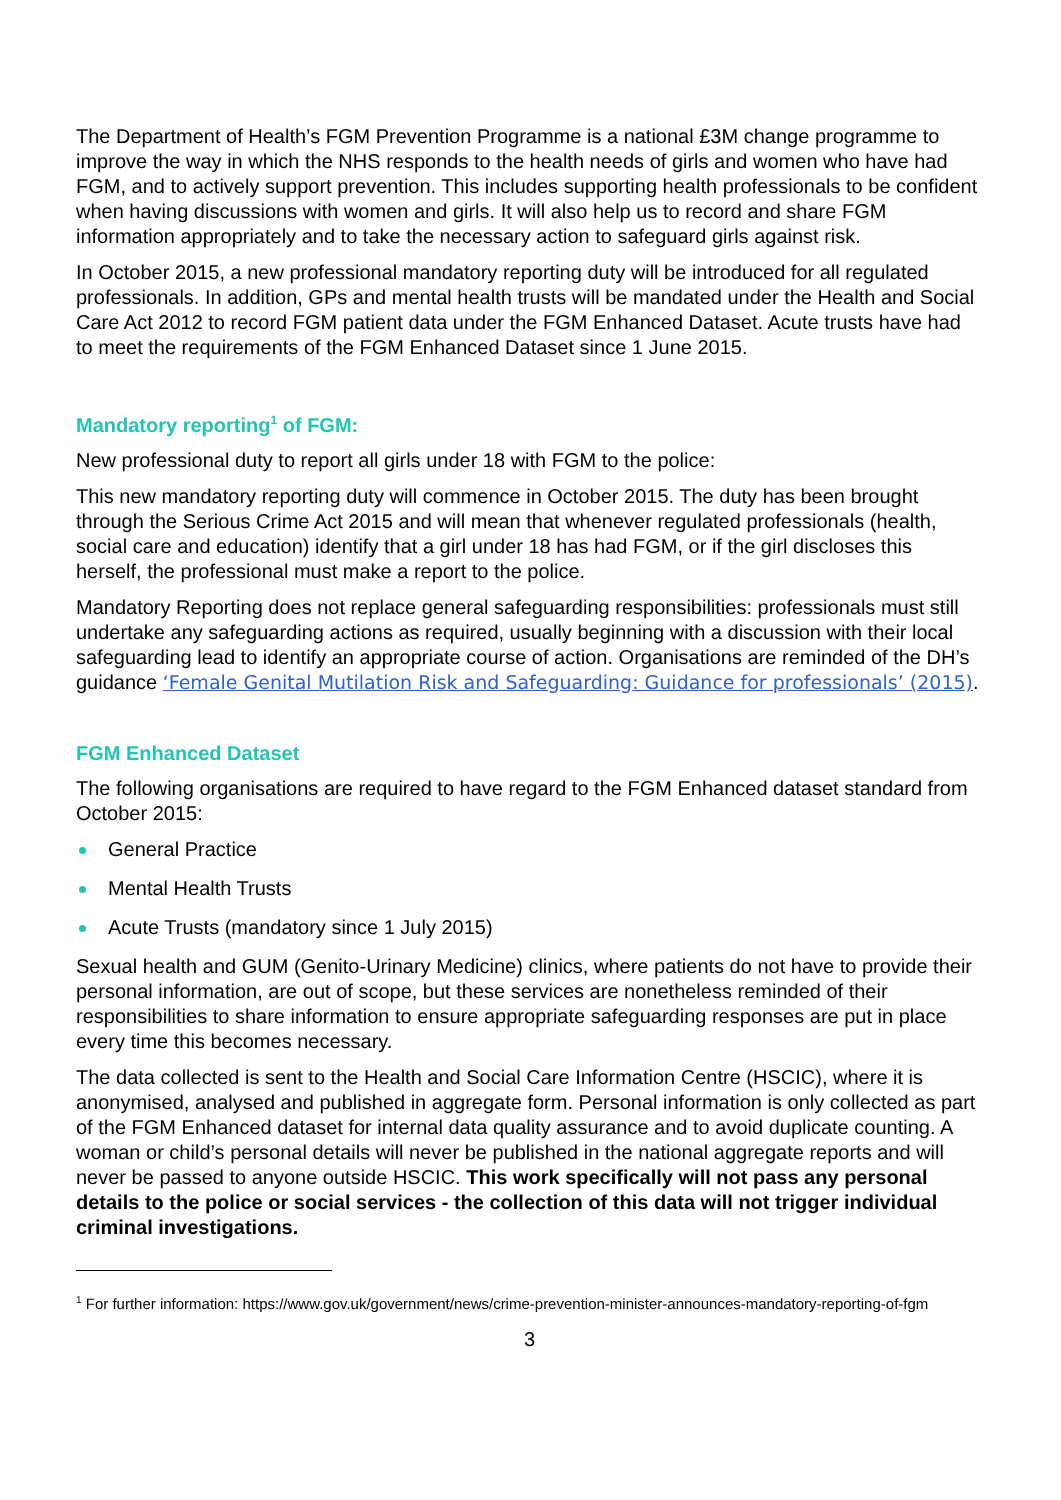The Department of Health’s FGM Prevention Programme is a national £3M change programme to improve the way in which the NHS responds to the health needs of girls and women who have had FGM, and to actively support prevention. This includes supporting health professionals to be confident when having discussions with women and girls. It will also help us to record and share FGM information appropriately and to take the necessary action to safeguard girls against risk.
In October 2015, a new professional mandatory reporting duty will be introduced for all regulated professionals. In addition, GPs and mental health trusts will be mandated under the Health and Social Care Act 2012 to record FGM patient data under the FGM Enhanced Dataset. Acute trusts have had to meet the requirements of the FGM Enhanced Dataset since 1 June 2015.
Mandatory reporting<sup>1</sup> of FGM:
New professional duty to report all girls under 18 with FGM to the police:
This new mandatory reporting duty will commence in October 2015. The duty has been brought through the Serious Crime Act 2015 and will mean that whenever regulated professionals (health, social care and education) identify that a girl under 18 has had FGM, or if the girl discloses this herself, the professional must make a report to the police.
Mandatory Reporting does not replace general safeguarding responsibilities: professionals must still undertake any safeguarding actions as required, usually beginning with a discussion with their local safeguarding lead to identify an appropriate course of action. Organisations are reminded of the DH’s guidance ‘Female Genital Mutilation Risk and Safeguarding: Guidance for professionals’ (2015).
FGM Enhanced Dataset
The following organisations are required to have regard to the FGM Enhanced dataset standard from October 2015:
General Practice
Mental Health Trusts
Acute Trusts (mandatory since 1 July 2015)
Sexual health and GUM (Genito-Urinary Medicine) clinics, where patients do not have to provide their personal information, are out of scope, but these services are nonetheless reminded of their responsibilities to share information to ensure appropriate safeguarding responses are put in place every time this becomes necessary.
The data collected is sent to the Health and Social Care Information Centre (HSCIC), where it is anonymised, analysed and published in aggregate form. Personal information is only collected as part of the FGM Enhanced dataset for internal data quality assurance and to avoid duplicate counting. A woman or child’s personal details will never be published in the national aggregate reports and will never be passed to anyone outside HSCIC. This work specifically will not pass any personal details to the police or social services - the collection of this data will not trigger individual criminal investigations.
<sup>1</sup> For further information: https://www.gov.uk/government/news/crime-prevention-minister-announces-mandatory-reporting-of-fgm
3